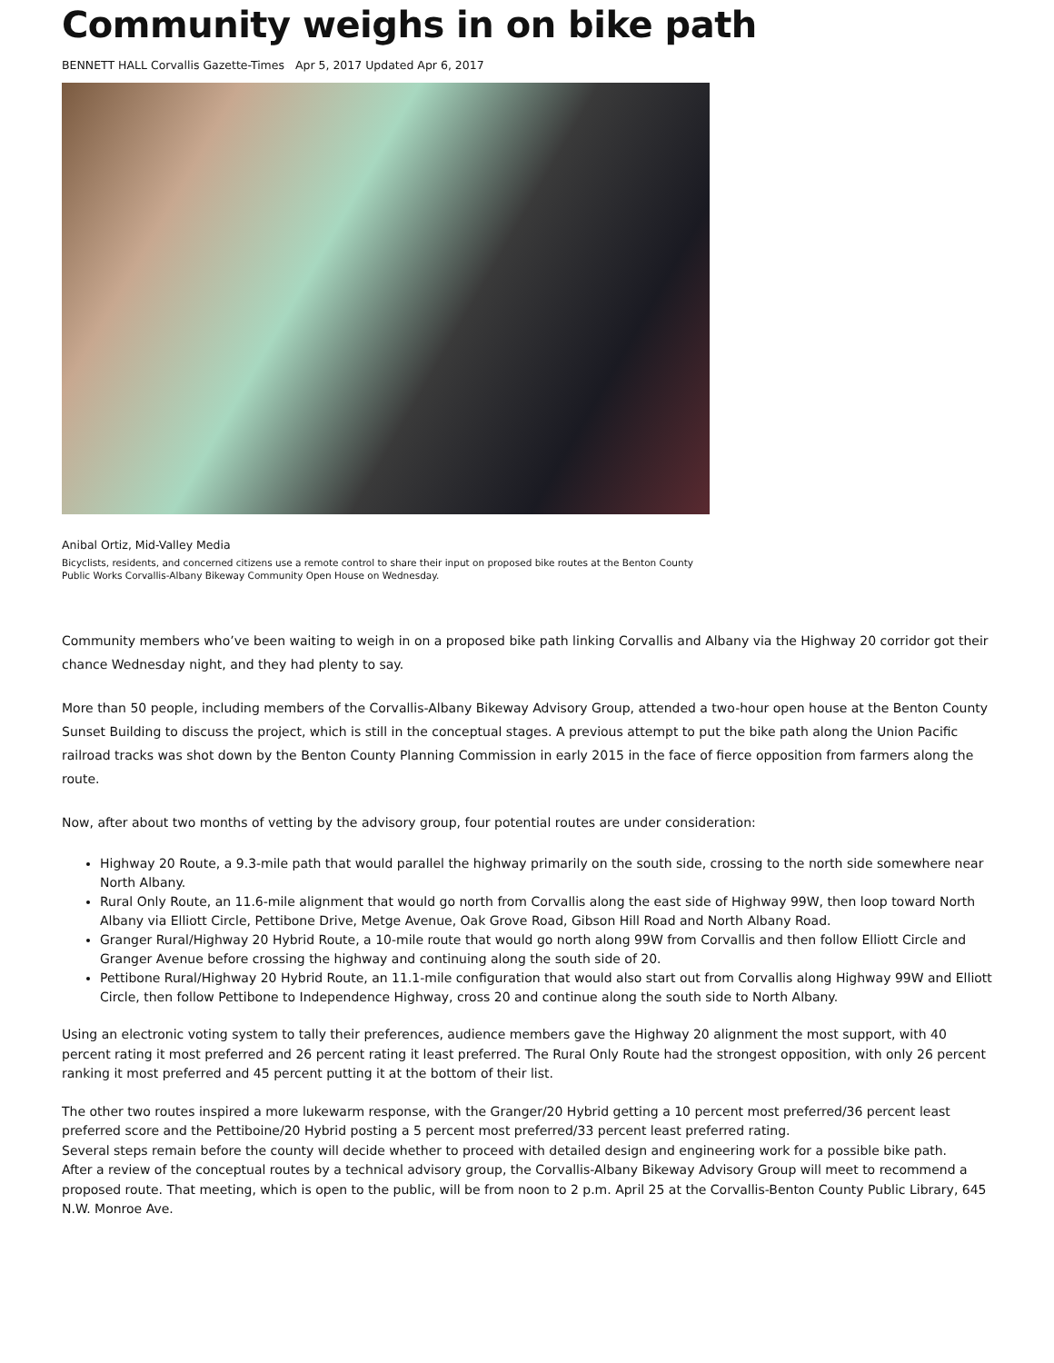Community weighs in on bike path
BENNETT HALL Corvallis Gazette-Times Apr 5, 2017 Updated Apr 6, 2017
Anibal Ortiz, Mid-Valley Media
Bicyclists, residents, and concerned citizens use a remote control to share their input on proposed bike routes at the Benton County Public Works Corvallis-Albany Bikeway Community Open House on Wednesday.
Community members who’ve been waiting to weigh in on a proposed bike path linking Corvallis and Albany via the Highway 20 corridor got their chance Wednesday night, and they had plenty to say.
More than 50 people, including members of the Corvallis-Albany Bikeway Advisory Group, attended a two-hour open house at the Benton County Sunset Building to discuss the project, which is still in the conceptual stages. A previous attempt to put the bike path along the Union Pacific railroad tracks was shot down by the Benton County Planning Commission in early 2015 in the face of fierce opposition from farmers along the route.
Now, after about two months of vetting by the advisory group, four potential routes are under consideration:
Highway 20 Route, a 9.3-mile path that would parallel the highway primarily on the south side, crossing to the north side somewhere near North Albany.
Rural Only Route, an 11.6-mile alignment that would go north from Corvallis along the east side of Highway 99W, then loop toward North Albany via Elliott Circle, Pettibone Drive, Metge Avenue, Oak Grove Road, Gibson Hill Road and North Albany Road.
Granger Rural/Highway 20 Hybrid Route, a 10-mile route that would go north along 99W from Corvallis and then follow Elliott Circle and Granger Avenue before crossing the highway and continuing along the south side of 20.
Pettibone Rural/Highway 20 Hybrid Route, an 11.1-mile configuration that would also start out from Corvallis along Highway 99W and Elliott Circle, then follow Pettibone to Independence Highway, cross 20 and continue along the south side to North Albany.
Using an electronic voting system to tally their preferences, audience members gave the Highway 20 alignment the most support, with 40 percent rating it most preferred and 26 percent rating it least preferred. The Rural Only Route had the strongest opposition, with only 26 percent ranking it most preferred and 45 percent putting it at the bottom of their list.
The other two routes inspired a more lukewarm response, with the Granger/20 Hybrid getting a 10 percent most preferred/36 percent least preferred score and the Pettiboine/20 Hybrid posting a 5 percent most preferred/33 percent least preferred rating.
Several steps remain before the county will decide whether to proceed with detailed design and engineering work for a possible bike path.
After a review of the conceptual routes by a technical advisory group, the Corvallis-Albany Bikeway Advisory Group will meet to recommend a proposed route. That meeting, which is open to the public, will be from noon to 2 p.m. April 25 at the Corvallis-Benton County Public Library, 645 N.W. Monroe Ave.